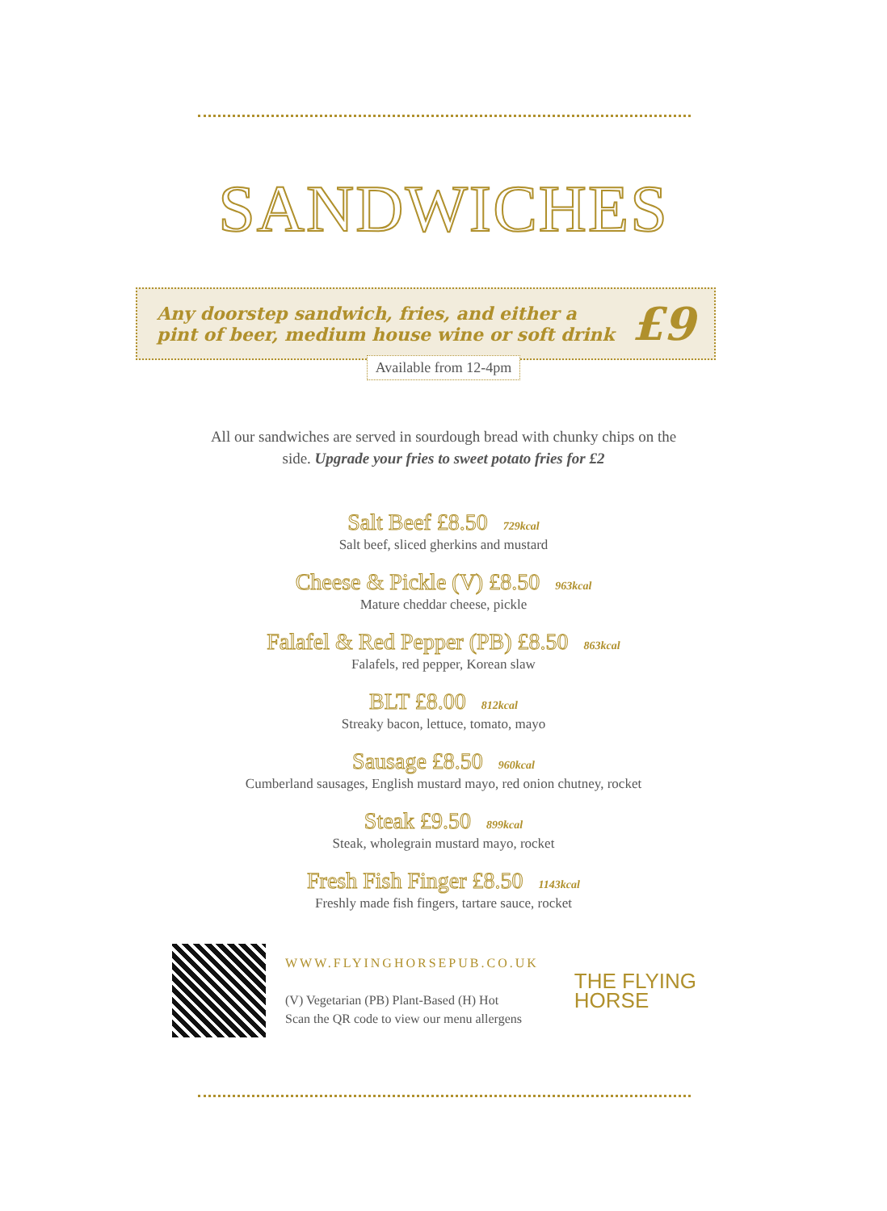SANDWICHES
Any doorstep sandwich, fries, and either a
pint of beer, medium house wine or soft drink
£9
Available from 12-4pm
All our sandwiches are served in sourdough bread with chunky chips on the side. Upgrade your fries to sweet potato fries for £2
Salt Beef £8.50 729kcal
Salt beef, sliced gherkins and mustard
Cheese & Pickle (V) £8.50 963kcal
Mature cheddar cheese, pickle
Falafel & Red Pepper (PB) £8.50 863kcal
Falafels, red pepper, Korean slaw
BLT £8.00 812kcal
Streaky bacon, lettuce, tomato, mayo
Sausage £8.50 960kcal
Cumberland sausages, English mustard mayo, red onion chutney, rocket
Steak £9.50 899kcal
Steak, wholegrain mustard mayo, rocket
Fresh Fish Finger £8.50 1143kcal
Freshly made fish fingers, tartare sauce, rocket
WWW.FLYINGHORSEPUB.CO.UK
(V) Vegetarian (PB) Plant-Based (H) Hot
Scan the QR code to view our menu allergens
THE FLYING
HORSE